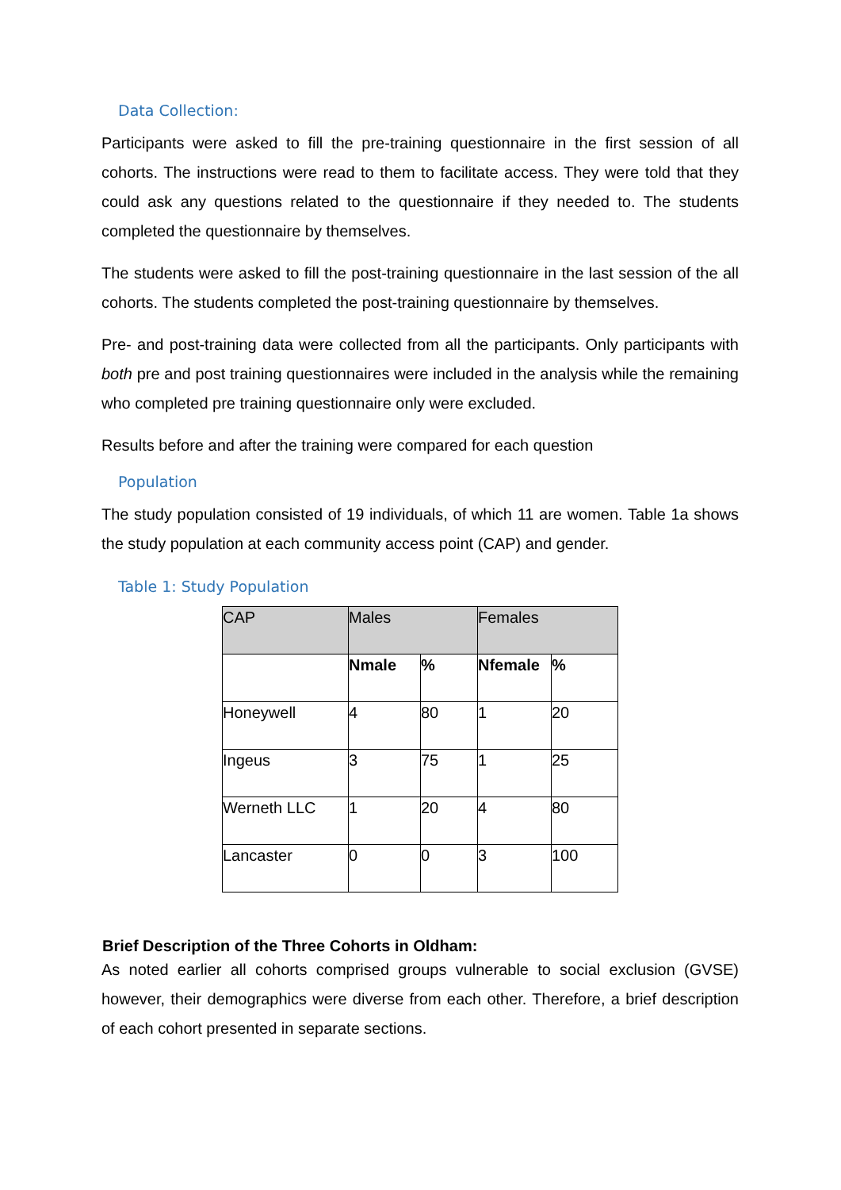Data Collection:
Participants were asked to fill the pre-training questionnaire in the first session of all cohorts. The instructions were read to them to facilitate access. They were told that they could ask any questions related to the questionnaire if they needed to. The students completed the questionnaire by themselves.
The students were asked to fill the post-training questionnaire in the last session of the all cohorts. The students completed the post-training questionnaire by themselves.
Pre- and post-training data were collected from all the participants. Only participants with both pre and post training questionnaires were included in the analysis while the remaining who completed pre training questionnaire only were excluded.
Results before and after the training were compared for each question
Population
The study population consisted of 19 individuals, of which 11 are women. Table 1a shows the study population at each community access point (CAP) and gender.
Table 1: Study Population
| CAP | Males | | Females | |
| | Nmale | % | Nfemale | % |
| Honeywell | 4 | 80 | 1 | 20 |
| Ingeus | 3 | 75 | 1 | 25 |
| Werneth LLC | 1 | 20 | 4 | 80 |
| Lancaster | 0 | 0 | 3 | 100 |
Brief Description of the Three Cohorts in Oldham:
As noted earlier all cohorts comprised groups vulnerable to social exclusion (GVSE) however, their demographics were diverse from each other. Therefore, a brief description of each cohort presented in separate sections.